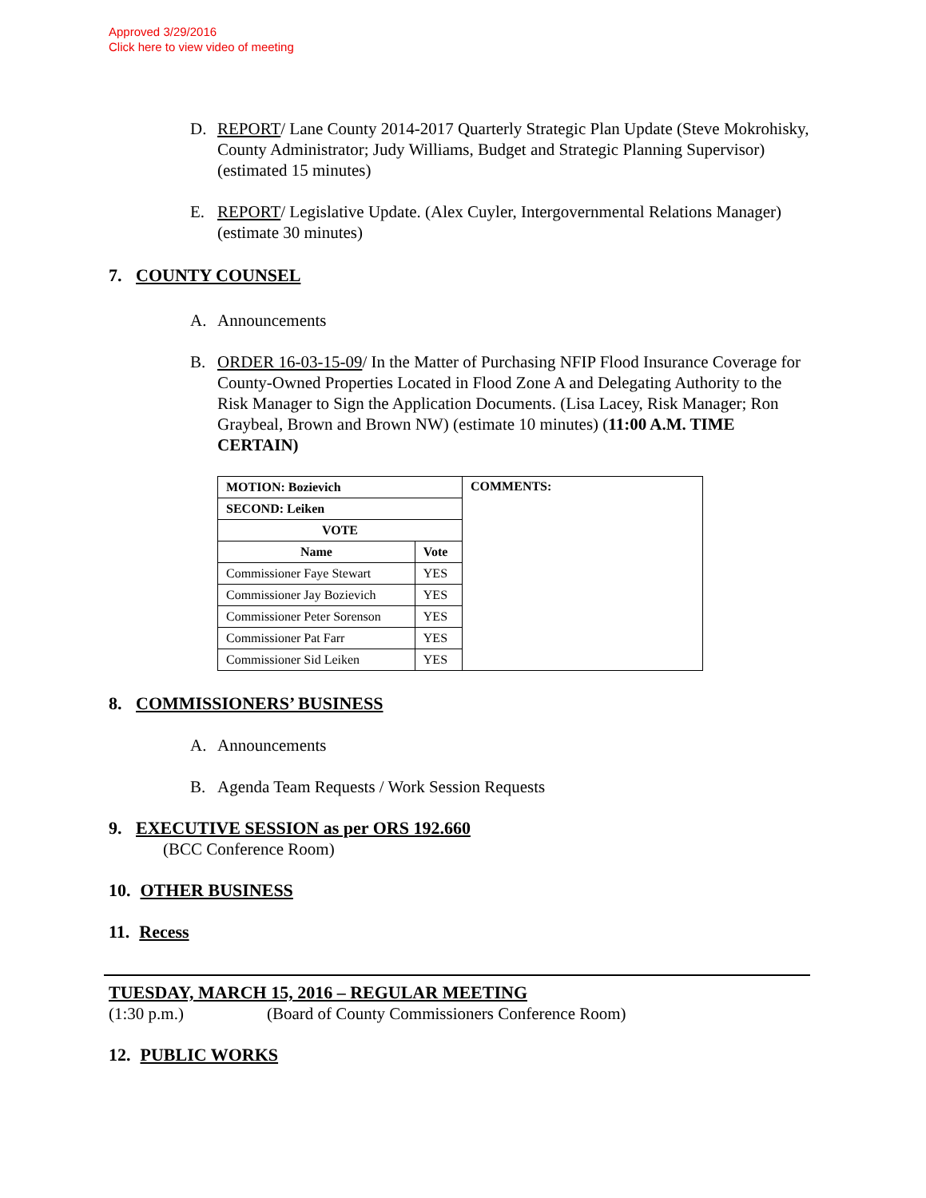Approved 3/29/2016
Click here to view video of meeting
D. REPORT/ Lane County 2014-2017 Quarterly Strategic Plan Update (Steve Mokrohisky, County Administrator; Judy Williams, Budget and Strategic Planning Supervisor) (estimated 15 minutes)
E. REPORT/ Legislative Update. (Alex Cuyler, Intergovernmental Relations Manager) (estimate 30 minutes)
7. COUNTY COUNSEL
A. Announcements
B. ORDER 16-03-15-09/ In the Matter of Purchasing NFIP Flood Insurance Coverage for County-Owned Properties Located in Flood Zone A and Delegating Authority to the Risk Manager to Sign the Application Documents. (Lisa Lacey, Risk Manager; Ron Graybeal, Brown and Brown NW) (estimate 10 minutes) (11:00 A.M. TIME CERTAIN)
| MOTION: Bozievich | | COMMENTS: |
| --- | --- | --- |
| SECOND: Leiken | | |
| VOTE | | |
| Name | Vote | |
| Commissioner Faye Stewart | YES | |
| Commissioner Jay Bozievich | YES | |
| Commissioner Peter Sorenson | YES | |
| Commissioner Pat Farr | YES | |
| Commissioner Sid Leiken | YES | |
8. COMMISSIONERS’ BUSINESS
A. Announcements
B. Agenda Team Requests / Work Session Requests
9. EXECUTIVE SESSION as per ORS 192.660
(BCC Conference Room)
10. OTHER BUSINESS
11. Recess
TUESDAY, MARCH 15, 2016 – REGULAR MEETING
(1:30 p.m.) (Board of County Commissioners Conference Room)
12. PUBLIC WORKS